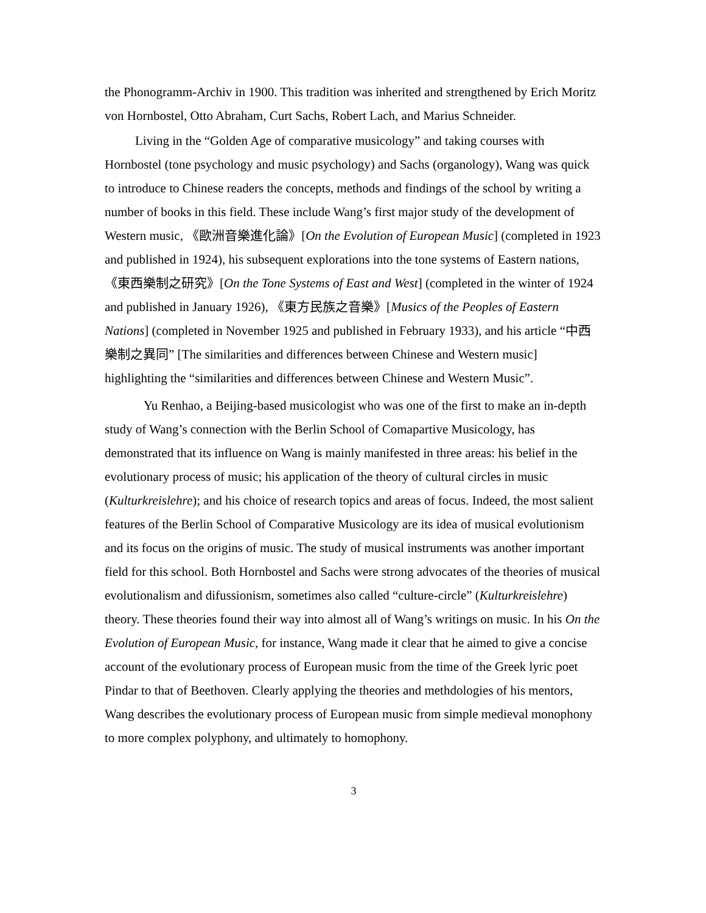the Phonogramm-Archiv in 1900. This tradition was inherited and strengthened by Erich Moritz von Hornbostel, Otto Abraham, Curt Sachs, Robert Lach, and Marius Schneider.
Living in the “Golden Age of comparative musicology” and taking courses with Hornbostel (tone psychology and music psychology) and Sachs (organology), Wang was quick to introduce to Chinese readers the concepts, methods and findings of the school by writing a number of books in this field. These include Wang’s first major study of the development of Western music, 《歐洲音樂進化論》[On the Evolution of European Music] (completed in 1923 and published in 1924), his subsequent explorations into the tone systems of Eastern nations, 《東西樂制之研究》[On the Tone Systems of East and West] (completed in the winter of 1924 and published in January 1926), 《東方民族之音樂》[Musics of the Peoples of Eastern Nations] (completed in November 1925 and published in February 1933), and his article “中西樂制之異同” [The similarities and differences between Chinese and Western music] highlighting the “similarities and differences between Chinese and Western Music”.
Yu Renhao, a Beijing-based musicologist who was one of the first to make an in-depth study of Wang’s connection with the Berlin School of Comapartive Musicology, has demonstrated that its influence on Wang is mainly manifested in three areas: his belief in the evolutionary process of music; his application of the theory of cultural circles in music (Kulturkreislehre); and his choice of research topics and areas of focus. Indeed, the most salient features of the Berlin School of Comparative Musicology are its idea of musical evolutionism and its focus on the origins of music. The study of musical instruments was another important field for this school. Both Hornbostel and Sachs were strong advocates of the theories of musical evolutionalism and difussionism, sometimes also called “culture-circle” (Kulturkreislehre) theory. These theories found their way into almost all of Wang’s writings on music. In his On the Evolution of European Music, for instance, Wang made it clear that he aimed to give a concise account of the evolutionary process of European music from the time of the Greek lyric poet Pindar to that of Beethoven. Clearly applying the theories and methdologies of his mentors, Wang describes the evolutionary process of European music from simple medieval monophony to more complex polyphony, and ultimately to homophony.
3